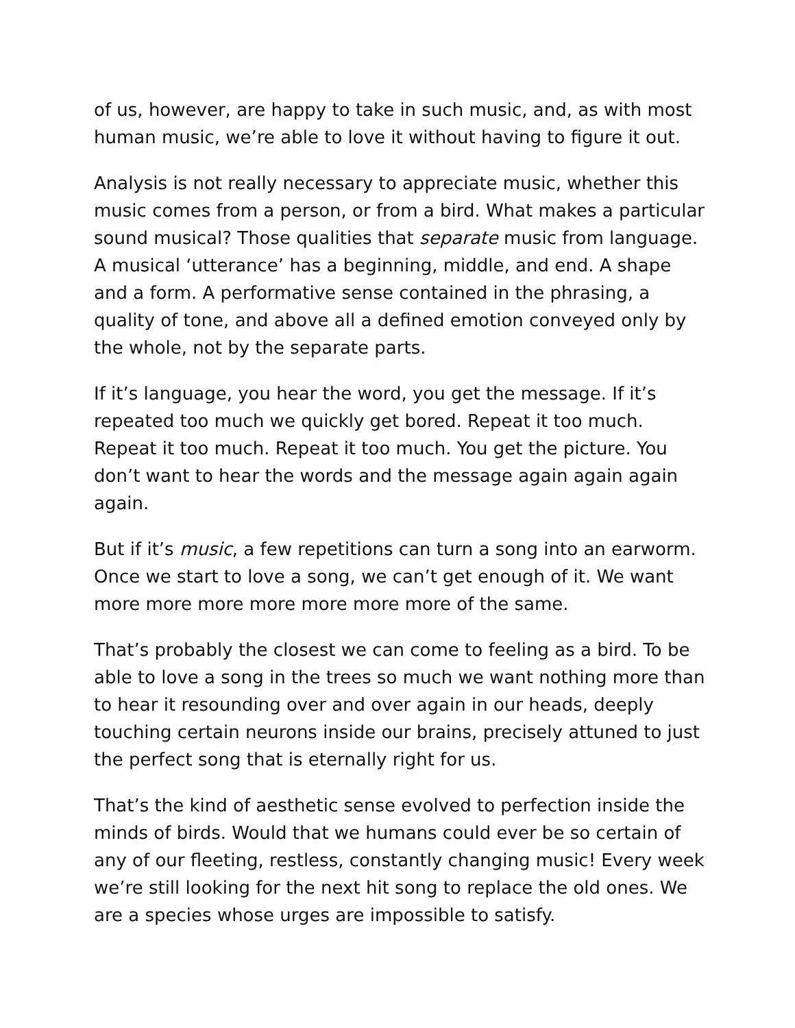of us, however, are happy to take in such music, and, as with most human music, we’re able to love it without having to figure it out.
Analysis is not really necessary to appreciate music, whether this music comes from a person, or from a bird. What makes a particular sound musical? Those qualities that separate music from language. A musical ‘utterance’ has a beginning, middle, and end. A shape and a form. A performative sense contained in the phrasing, a quality of tone, and above all a defined emotion conveyed only by the whole, not by the separate parts.
If it’s language, you hear the word, you get the message. If it’s repeated too much we quickly get bored. Repeat it too much. Repeat it too much. Repeat it too much. You get the picture. You don’t want to hear the words and the message again again again again.
But if it’s music, a few repetitions can turn a song into an earworm. Once we start to love a song, we can’t get enough of it. We want more more more more more more more of the same.
That’s probably the closest we can come to feeling as a bird. To be able to love a song in the trees so much we want nothing more than to hear it resounding over and over again in our heads, deeply touching certain neurons inside our brains, precisely attuned to just the perfect song that is eternally right for us.
That’s the kind of aesthetic sense evolved to perfection inside the minds of birds. Would that we humans could ever be so certain of any of our fleeting, restless, constantly changing music! Every week we’re still looking for the next hit song to replace the old ones. We are a species whose urges are impossible to satisfy.